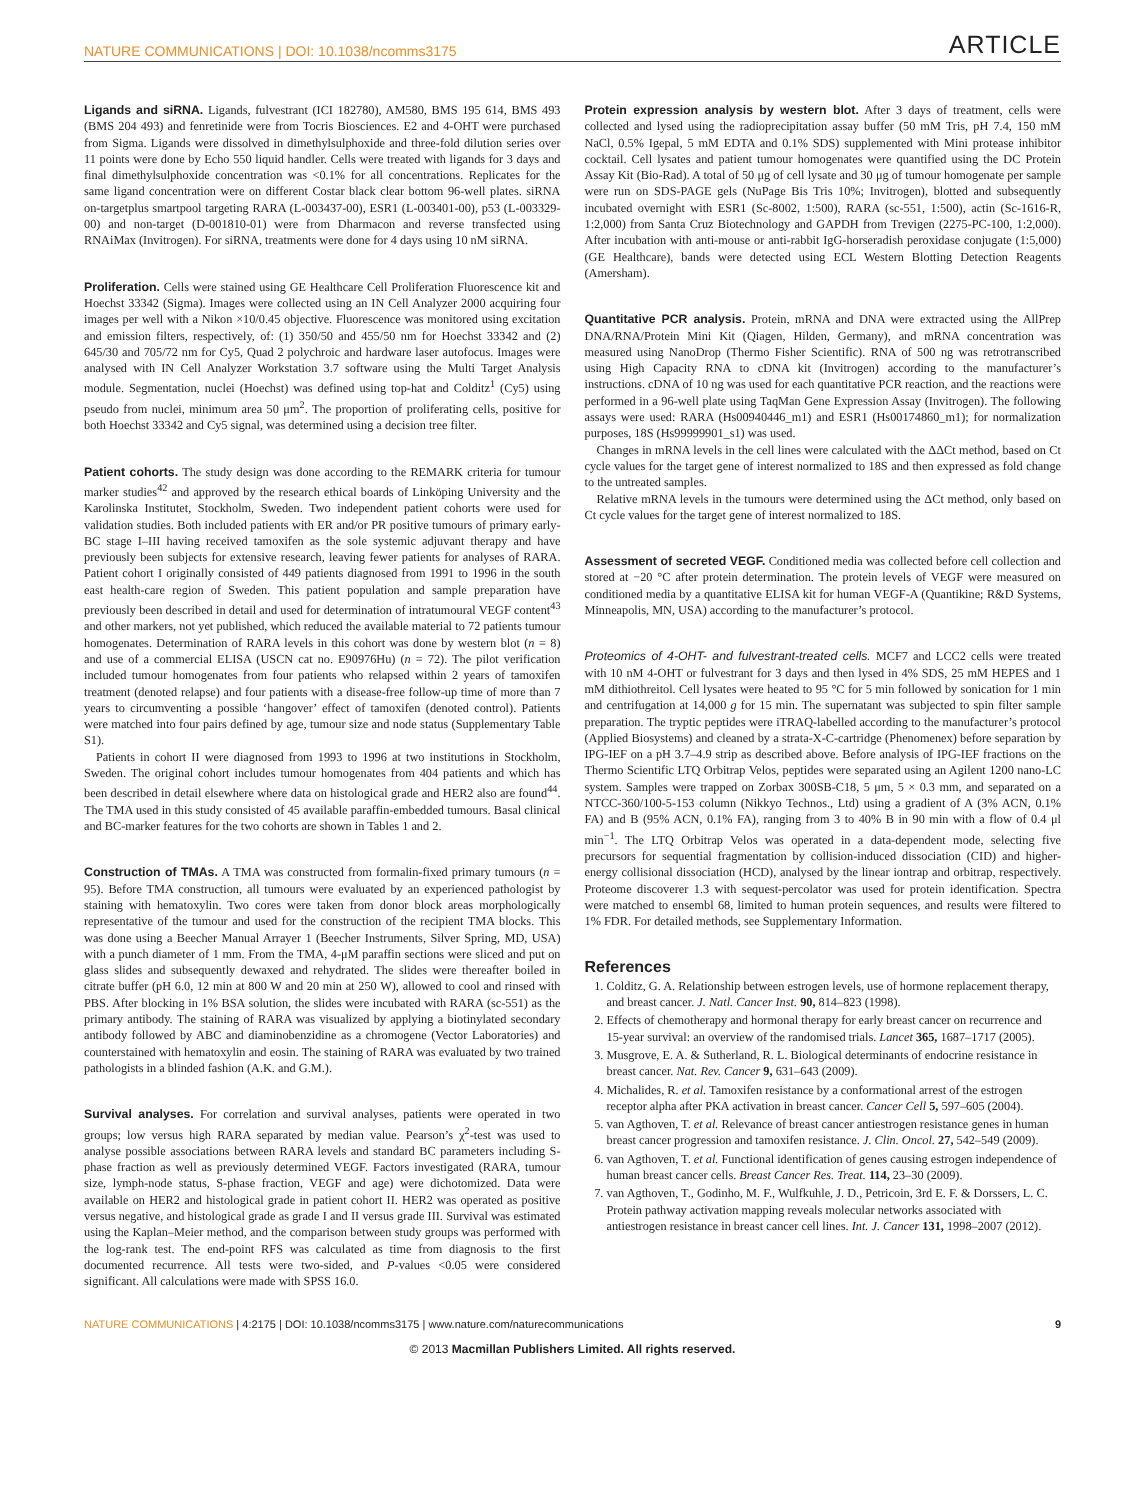NATURE COMMUNICATIONS | DOI: 10.1038/ncomms3175 ARTICLE
Ligands and siRNA. Ligands, fulvestrant (ICI 182780), AM580, BMS 195 614, BMS 493 (BMS 204 493) and fenretinide were from Tocris Biosciences. E2 and 4-OHT were purchased from Sigma. Ligands were dissolved in dimethylsulphoxide and three-fold dilution series over 11 points were done by Echo 550 liquid handler. Cells were treated with ligands for 3 days and final dimethylsulphoxide concentration was <0.1% for all concentrations. Replicates for the same ligand concentration were on different Costar black clear bottom 96-well plates. siRNA on-targetplus smartpool targeting RARA (L-003437-00), ESR1 (L-003401-00), p53 (L-003329-00) and non-target (D-001810-01) were from Dharmacon and reverse transfected using RNAiMax (Invitrogen). For siRNA, treatments were done for 4 days using 10 nM siRNA.
Proliferation. Cells were stained using GE Healthcare Cell Proliferation Fluorescence kit and Hoechst 33342 (Sigma). Images were collected using an IN Cell Analyzer 2000 acquiring four images per well with a Nikon ×10/0.45 objective. Fluorescence was monitored using excitation and emission filters, respectively, of: (1) 350/50 and 455/50 nm for Hoechst 33342 and (2) 645/30 and 705/72 nm for Cy5, Quad 2 polychroic and hardware laser autofocus. Images were analysed with IN Cell Analyzer Workstation 3.7 software using the Multi Target Analysis module. Segmentation, nuclei (Hoechst) was defined using top-hat and Colditz<sup>1</sup> (Cy5) using pseudo from nuclei, minimum area 50 μm<sup>2</sup>. The proportion of proliferating cells, positive for both Hoechst 33342 and Cy5 signal, was determined using a decision tree filter.
Patient cohorts. The study design was done according to the REMARK criteria for tumour marker studies<sup>42</sup> and approved by the research ethical boards of Linköping University and the Karolinska Institutet, Stockholm, Sweden. Two independent patient cohorts were used for validation studies. Both included patients with ER and/or PR positive tumours of primary early-BC stage I–III having received tamoxifen as the sole systemic adjuvant therapy and have previously been subjects for extensive research, leaving fewer patients for analyses of RARA. Patient cohort I originally consisted of 449 patients diagnosed from 1991 to 1996 in the south east health-care region of Sweden. This patient population and sample preparation have previously been described in detail and used for determination of intratumoural VEGF content<sup>43</sup> and other markers, not yet published, which reduced the available material to 72 patients tumour homogenates. Determination of RARA levels in this cohort was done by western blot (n = 8) and use of a commercial ELISA (USCN cat no. E90976Hu) (n = 72). The pilot verification included tumour homogenates from four patients who relapsed within 2 years of tamoxifen treatment (denoted relapse) and four patients with a disease-free follow-up time of more than 7 years to circumventing a possible ‘hangover’ effect of tamoxifen (denoted control). Patients were matched into four pairs defined by age, tumour size and node status (Supplementary Table S1).
Patients in cohort II were diagnosed from 1993 to 1996 at two institutions in Stockholm, Sweden. The original cohort includes tumour homogenates from 404 patients and which has been described in detail elsewhere where data on histological grade and HER2 also are found<sup>44</sup>. The TMA used in this study consisted of 45 available paraffin-embedded tumours. Basal clinical and BC-marker features for the two cohorts are shown in Tables 1 and 2.
Construction of TMAs. A TMA was constructed from formalin-fixed primary tumours (n = 95). Before TMA construction, all tumours were evaluated by an experienced pathologist by staining with hematoxylin. Two cores were taken from donor block areas morphologically representative of the tumour and used for the construction of the recipient TMA blocks. This was done using a Beecher Manual Arrayer 1 (Beecher Instruments, Silver Spring, MD, USA) with a punch diameter of 1 mm. From the TMA, 4-μM paraffin sections were sliced and put on glass slides and subsequently dewaxed and rehydrated. The slides were thereafter boiled in citrate buffer (pH 6.0, 12 min at 800 W and 20 min at 250 W), allowed to cool and rinsed with PBS. After blocking in 1% BSA solution, the slides were incubated with RARA (sc-551) as the primary antibody. The staining of RARA was visualized by applying a biotinylated secondary antibody followed by ABC and diaminobenzidine as a chromogene (Vector Laboratories) and counterstained with hematoxylin and eosin. The staining of RARA was evaluated by two trained pathologists in a blinded fashion (A.K. and G.M.).
Survival analyses. For correlation and survival analyses, patients were operated in two groups; low versus high RARA separated by median value. Pearson’s χ<sup>2</sup>-test was used to analyse possible associations between RARA levels and standard BC parameters including S-phase fraction as well as previously determined VEGF. Factors investigated (RARA, tumour size, lymph-node status, S-phase fraction, VEGF and age) were dichotomized. Data were available on HER2 and histological grade in patient cohort II. HER2 was operated as positive versus negative, and histological grade as grade I and II versus grade III. Survival was estimated using the Kaplan–Meier method, and the comparison between study groups was performed with the log-rank test. The end-point RFS was calculated as time from diagnosis to the first documented recurrence. All tests were two-sided, and P-values <0.05 were considered significant. All calculations were made with SPSS 16.0.
Protein expression analysis by western blot. After 3 days of treatment, cells were collected and lysed using the radioprecipitation assay buffer (50 mM Tris, pH 7.4, 150 mM NaCl, 0.5% Igepal, 5 mM EDTA and 0.1% SDS) supplemented with Mini protease inhibitor cocktail. Cell lysates and patient tumour homogenates were quantified using the DC Protein Assay Kit (Bio-Rad). A total of 50 μg of cell lysate and 30 μg of tumour homogenate per sample were run on SDS-PAGE gels (NuPage Bis Tris 10%; Invitrogen), blotted and subsequently incubated overnight with ESR1 (Sc-8002, 1:500), RARA (sc-551, 1:500), actin (Sc-1616-R, 1:2,000) from Santa Cruz Biotechnology and GAPDH from Trevigen (2275-PC-100, 1:2,000). After incubation with anti-mouse or anti-rabbit IgG-horseradish peroxidase conjugate (1:5,000) (GE Healthcare), bands were detected using ECL Western Blotting Detection Reagents (Amersham).
Quantitative PCR analysis. Protein, mRNA and DNA were extracted using the AllPrep DNA/RNA/Protein Mini Kit (Qiagen, Hilden, Germany), and mRNA concentration was measured using NanoDrop (Thermo Fisher Scientific). RNA of 500 ng was retrotranscribed using High Capacity RNA to cDNA kit (Invitrogen) according to the manufacturer’s instructions. cDNA of 10 ng was used for each quantitative PCR reaction, and the reactions were performed in a 96-well plate using TaqMan Gene Expression Assay (Invitrogen). The following assays were used: RARA (Hs00940446_m1) and ESR1 (Hs00174860_m1); for normalization purposes, 18S (Hs99999901_s1) was used.
Changes in mRNA levels in the cell lines were calculated with the ΔΔCt method, based on Ct cycle values for the target gene of interest normalized to 18S and then expressed as fold change to the untreated samples.
Relative mRNA levels in the tumours were determined using the ΔCt method, only based on Ct cycle values for the target gene of interest normalized to 18S.
Assessment of secreted VEGF. Conditioned media was collected before cell collection and stored at −20 °C after protein determination. The protein levels of VEGF were measured on conditioned media by a quantitative ELISA kit for human VEGF-A (Quantikine; R&D Systems, Minneapolis, MN, USA) according to the manufacturer’s protocol.
Proteomics of 4-OHT- and fulvestrant-treated cells. MCF7 and LCC2 cells were treated with 10 nM 4-OHT or fulvestrant for 3 days and then lysed in 4% SDS, 25 mM HEPES and 1 mM dithiothreitol. Cell lysates were heated to 95 °C for 5 min followed by sonication for 1 min and centrifugation at 14,000 g for 15 min. The supernatant was subjected to spin filter sample preparation. The tryptic peptides were iTRAQ-labelled according to the manufacturer’s protocol (Applied Biosystems) and cleaned by a strata-X-C-cartridge (Phenomenex) before separation by IPG-IEF on a pH 3.7–4.9 strip as described above. Before analysis of IPG-IEF fractions on the Thermo Scientific LTQ Orbitrap Velos, peptides were separated using an Agilent 1200 nano-LC system. Samples were trapped on Zorbax 300SB-C18, 5 μm, 5 × 0.3 mm, and separated on a NTCC-360/100-5-153 column (Nikkyo Technos., Ltd) using a gradient of A (3% ACN, 0.1% FA) and B (95% ACN, 0.1% FA), ranging from 3 to 40% B in 90 min with a flow of 0.4 μl min<sup>−1</sup>. The LTQ Orbitrap Velos was operated in a data-dependent mode, selecting five precursors for sequential fragmentation by collision-induced dissociation (CID) and higher-energy collisional dissociation (HCD), analysed by the linear iontrap and orbitrap, respectively. Proteome discoverer 1.3 with sequest-percolator was used for protein identification. Spectra were matched to ensembl 68, limited to human protein sequences, and results were filtered to 1% FDR. For detailed methods, see Supplementary Information.
References
1. Colditz, G. A. Relationship between estrogen levels, use of hormone replacement therapy, and breast cancer. J. Natl. Cancer Inst. 90, 814–823 (1998).
2. Effects of chemotherapy and hormonal therapy for early breast cancer on recurrence and 15-year survival: an overview of the randomised trials. Lancet 365, 1687–1717 (2005).
3. Musgrove, E. A. & Sutherland, R. L. Biological determinants of endocrine resistance in breast cancer. Nat. Rev. Cancer 9, 631–643 (2009).
4. Michalides, R. et al. Tamoxifen resistance by a conformational arrest of the estrogen receptor alpha after PKA activation in breast cancer. Cancer Cell 5, 597–605 (2004).
5. van Agthoven, T. et al. Relevance of breast cancer antiestrogen resistance genes in human breast cancer progression and tamoxifen resistance. J. Clin. Oncol. 27, 542–549 (2009).
6. van Agthoven, T. et al. Functional identification of genes causing estrogen independence of human breast cancer cells. Breast Cancer Res. Treat. 114, 23–30 (2009).
7. van Agthoven, T., Godinho, M. F., Wulfkuhle, J. D., Petricoin, 3rd E. F. & Dorssers, L. C. Protein pathway activation mapping reveals molecular networks associated with antiestrogen resistance in breast cancer cell lines. Int. J. Cancer 131, 1998–2007 (2012).
NATURE COMMUNICATIONS | 4:2175 | DOI: 10.1038/ncomms3175 | www.nature.com/naturecommunications 9
© 2013 Macmillan Publishers Limited. All rights reserved.